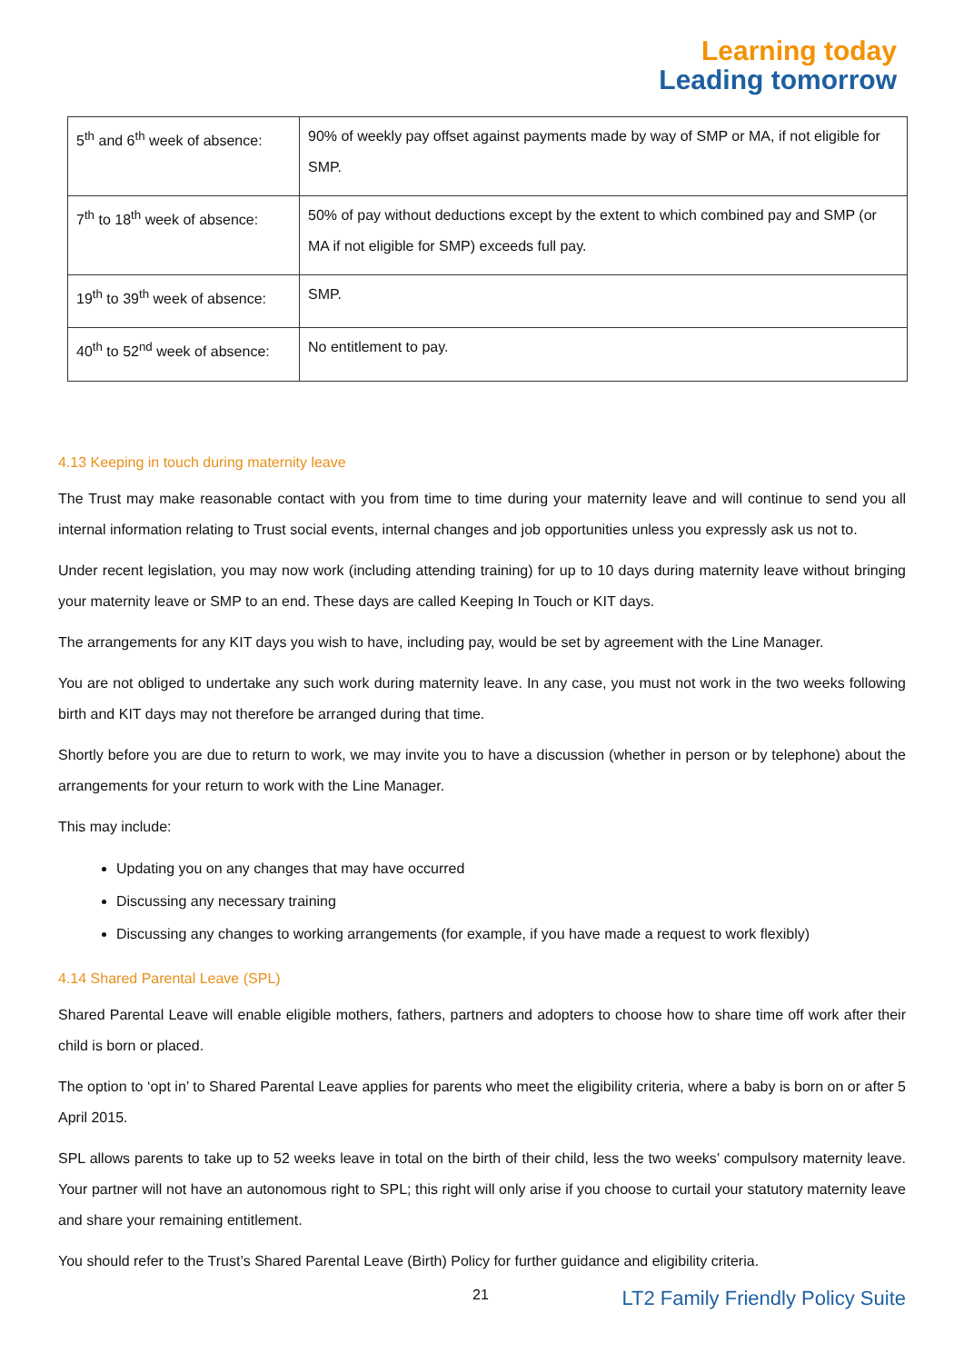Learning today
Leading tomorrow
| 5<sup>th</sup> and 6<sup>th</sup> week of absence: | 90% of weekly pay offset against payments made by way of SMP or MA, if not eligible for SMP. |
| 7<sup>th</sup> to 18<sup>th</sup> week of absence: | 50% of pay without deductions except by the extent to which combined pay and SMP (or MA if not eligible for SMP) exceeds full pay. |
| 19<sup>th</sup> to 39<sup>th</sup> week of absence: | SMP. |
| 40<sup>th</sup> to 52<sup>nd</sup> week of absence: | No entitlement to pay. |
4.13 Keeping in touch during maternity leave
The Trust may make reasonable contact with you from time to time during your maternity leave and will continue to send you all internal information relating to Trust social events, internal changes and job opportunities unless you expressly ask us not to.
Under recent legislation, you may now work (including attending training) for up to 10 days during maternity leave without bringing your maternity leave or SMP to an end. These days are called Keeping In Touch or KIT days.
The arrangements for any KIT days you wish to have, including pay, would be set by agreement with the Line Manager.
You are not obliged to undertake any such work during maternity leave. In any case, you must not work in the two weeks following birth and KIT days may not therefore be arranged during that time.
Shortly before you are due to return to work, we may invite you to have a discussion (whether in person or by telephone) about the arrangements for your return to work with the Line Manager.
This may include:
Updating you on any changes that may have occurred
Discussing any necessary training
Discussing any changes to working arrangements (for example, if you have made a request to work flexibly)
4.14 Shared Parental Leave (SPL)
Shared Parental Leave will enable eligible mothers, fathers, partners and adopters to choose how to share time off work after their child is born or placed.
The option to ‘opt in’ to Shared Parental Leave applies for parents who meet the eligibility criteria, where a baby is born on or after 5 April 2015.
SPL allows parents to take up to 52 weeks leave in total on the birth of their child, less the two weeks’ compulsory maternity leave. Your partner will not have an autonomous right to SPL; this right will only arise if you choose to curtail your statutory maternity leave and share your remaining entitlement.
You should refer to the Trust’s Shared Parental Leave (Birth) Policy for further guidance and eligibility criteria.
21 LT2 Family Friendly Policy Suite